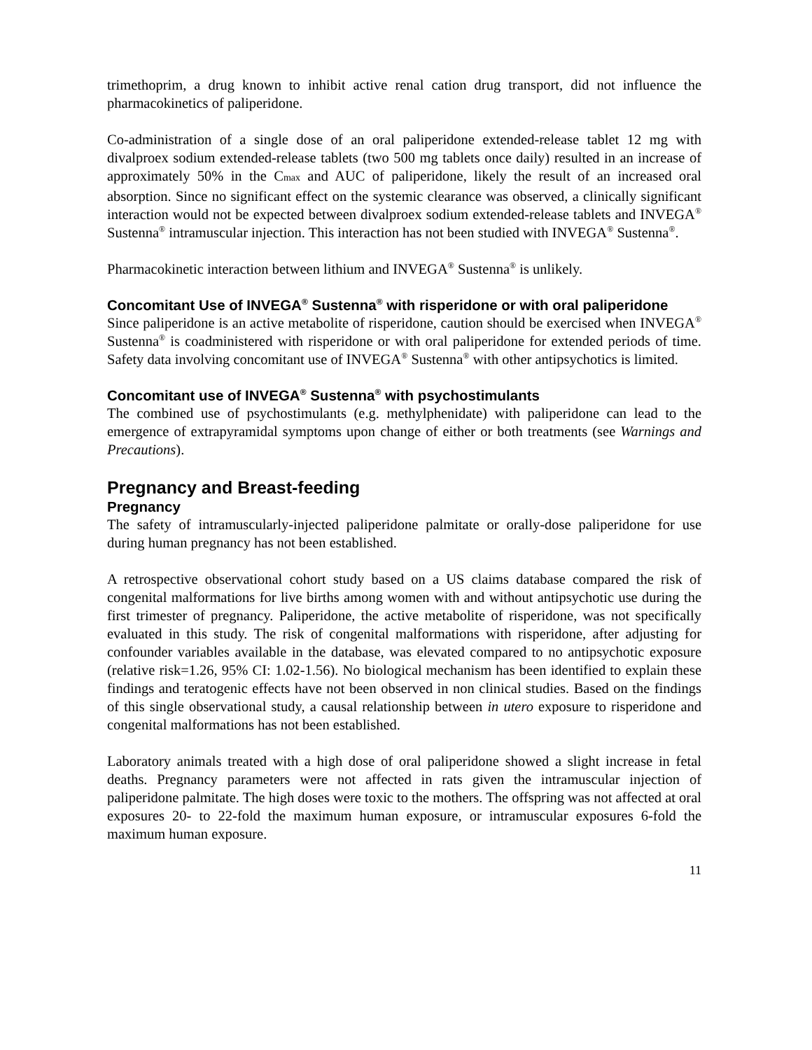trimethoprim, a drug known to inhibit active renal cation drug transport, did not influence the pharmacokinetics of paliperidone.
Co-administration of a single dose of an oral paliperidone extended-release tablet 12 mg with divalproex sodium extended-release tablets (two 500 mg tablets once daily) resulted in an increase of approximately 50% in the Cmax and AUC of paliperidone, likely the result of an increased oral absorption. Since no significant effect on the systemic clearance was observed, a clinically significant interaction would not be expected between divalproex sodium extended-release tablets and INVEGA<sup>®</sup> Sustenna<sup>®</sup> intramuscular injection. This interaction has not been studied with INVEGA<sup>®</sup> Sustenna<sup>®</sup>.
Pharmacokinetic interaction between lithium and INVEGA<sup>®</sup> Sustenna<sup>®</sup> is unlikely.
Concomitant Use of INVEGA<sup>®</sup> Sustenna<sup>®</sup> with risperidone or with oral paliperidone
Since paliperidone is an active metabolite of risperidone, caution should be exercised when INVEGA<sup>®</sup> Sustenna<sup>®</sup> is coadministered with risperidone or with oral paliperidone for extended periods of time. Safety data involving concomitant use of INVEGA<sup>®</sup> Sustenna<sup>®</sup> with other antipsychotics is limited.
Concomitant use of INVEGA<sup>®</sup> Sustenna<sup>®</sup> with psychostimulants
The combined use of psychostimulants (e.g. methylphenidate) with paliperidone can lead to the emergence of extrapyramidal symptoms upon change of either or both treatments (see Warnings and Precautions).
Pregnancy and Breast-feeding
Pregnancy
The safety of intramuscularly-injected paliperidone palmitate or orally-dose paliperidone for use during human pregnancy has not been established.
A retrospective observational cohort study based on a US claims database compared the risk of congenital malformations for live births among women with and without antipsychotic use during the first trimester of pregnancy. Paliperidone, the active metabolite of risperidone, was not specifically evaluated in this study. The risk of congenital malformations with risperidone, after adjusting for confounder variables available in the database, was elevated compared to no antipsychotic exposure (relative risk=1.26, 95% CI: 1.02-1.56). No biological mechanism has been identified to explain these findings and teratogenic effects have not been observed in non clinical studies. Based on the findings of this single observational study, a causal relationship between in utero exposure to risperidone and congenital malformations has not been established.
Laboratory animals treated with a high dose of oral paliperidone showed a slight increase in fetal deaths. Pregnancy parameters were not affected in rats given the intramuscular injection of paliperidone palmitate. The high doses were toxic to the mothers. The offspring was not affected at oral exposures 20- to 22-fold the maximum human exposure, or intramuscular exposures 6-fold the maximum human exposure.
11